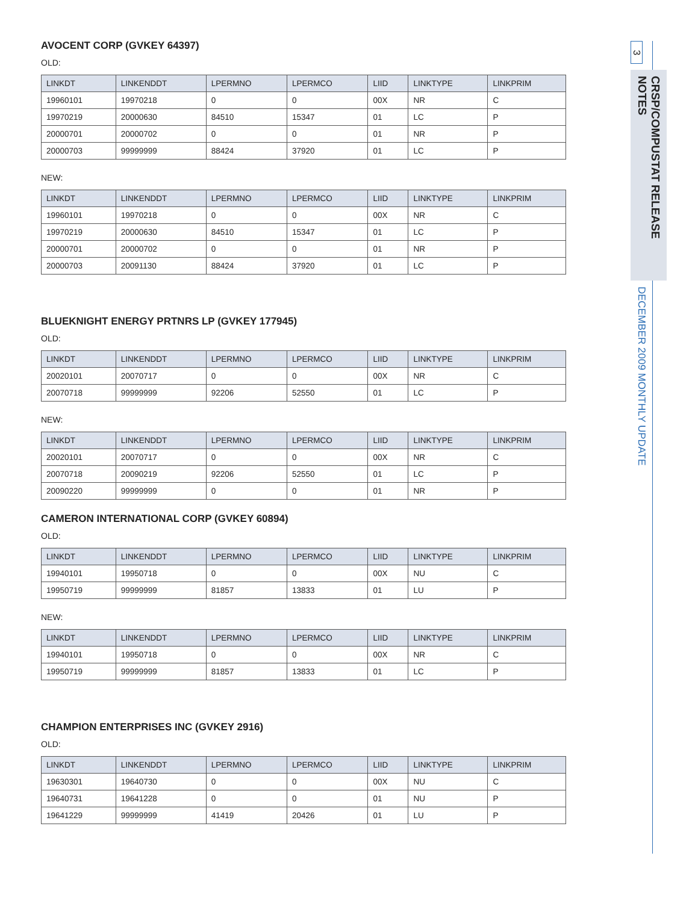AVOCENT CORP (GVKEY 64397)
OLD:
| LINKDT | LINKENDDT | LPERMNO | LPERMCO | LIID | LINKTYPE | LINKPRIM |
| --- | --- | --- | --- | --- | --- | --- |
| 19960101 | 19970218 | 0 | 0 | 00X | NR | C |
| 19970219 | 20000630 | 84510 | 15347 | 01 | LC | P |
| 20000701 | 20000702 | 0 | 0 | 01 | NR | P |
| 20000703 | 99999999 | 88424 | 37920 | 01 | LC | P |
NEW:
| LINKDT | LINKENDDT | LPERMNO | LPERMCO | LIID | LINKTYPE | LINKPRIM |
| --- | --- | --- | --- | --- | --- | --- |
| 19960101 | 19970218 | 0 | 0 | 00X | NR | C |
| 19970219 | 20000630 | 84510 | 15347 | 01 | LC | P |
| 20000701 | 20000702 | 0 | 0 | 01 | NR | P |
| 20000703 | 20091130 | 88424 | 37920 | 01 | LC | P |
BLUEKNIGHT ENERGY PRTNRS LP (GVKEY 177945)
OLD:
| LINKDT | LINKENDDT | LPERMNO | LPERMCO | LIID | LINKTYPE | LINKPRIM |
| --- | --- | --- | --- | --- | --- | --- |
| 20020101 | 20070717 | 0 | 0 | 00X | NR | C |
| 20070718 | 99999999 | 92206 | 52550 | 01 | LC | P |
NEW:
| LINKDT | LINKENDDT | LPERMNO | LPERMCO | LIID | LINKTYPE | LINKPRIM |
| --- | --- | --- | --- | --- | --- | --- |
| 20020101 | 20070717 | 0 | 0 | 00X | NR | C |
| 20070718 | 20090219 | 92206 | 52550 | 01 | LC | P |
| 20090220 | 99999999 | 0 | 0 | 01 | NR | P |
CAMERON INTERNATIONAL CORP (GVKEY 60894)
OLD:
| LINKDT | LINKENDDT | LPERMNO | LPERMCO | LIID | LINKTYPE | LINKPRIM |
| --- | --- | --- | --- | --- | --- | --- |
| 19940101 | 19950718 | 0 | 0 | 00X | NU | C |
| 19950719 | 99999999 | 81857 | 13833 | 01 | LU | P |
NEW:
| LINKDT | LINKENDDT | LPERMNO | LPERMCO | LIID | LINKTYPE | LINKPRIM |
| --- | --- | --- | --- | --- | --- | --- |
| 19940101 | 19950718 | 0 | 0 | 00X | NR | C |
| 19950719 | 99999999 | 81857 | 13833 | 01 | LC | P |
CHAMPION ENTERPRISES INC (GVKEY 2916)
OLD:
| LINKDT | LINKENDDT | LPERMNO | LPERMCO | LIID | LINKTYPE | LINKPRIM |
| --- | --- | --- | --- | --- | --- | --- |
| 19630301 | 19640730 | 0 | 0 | 00X | NU | C |
| 19640731 | 19641228 | 0 | 0 | 01 | NU | P |
| 19641229 | 99999999 | 41419 | 20426 | 01 | LU | P |
3
CRSP/COMPUSTAT RELEASE NOTES
DECEMBER 2009 MONTHLY UPDATE